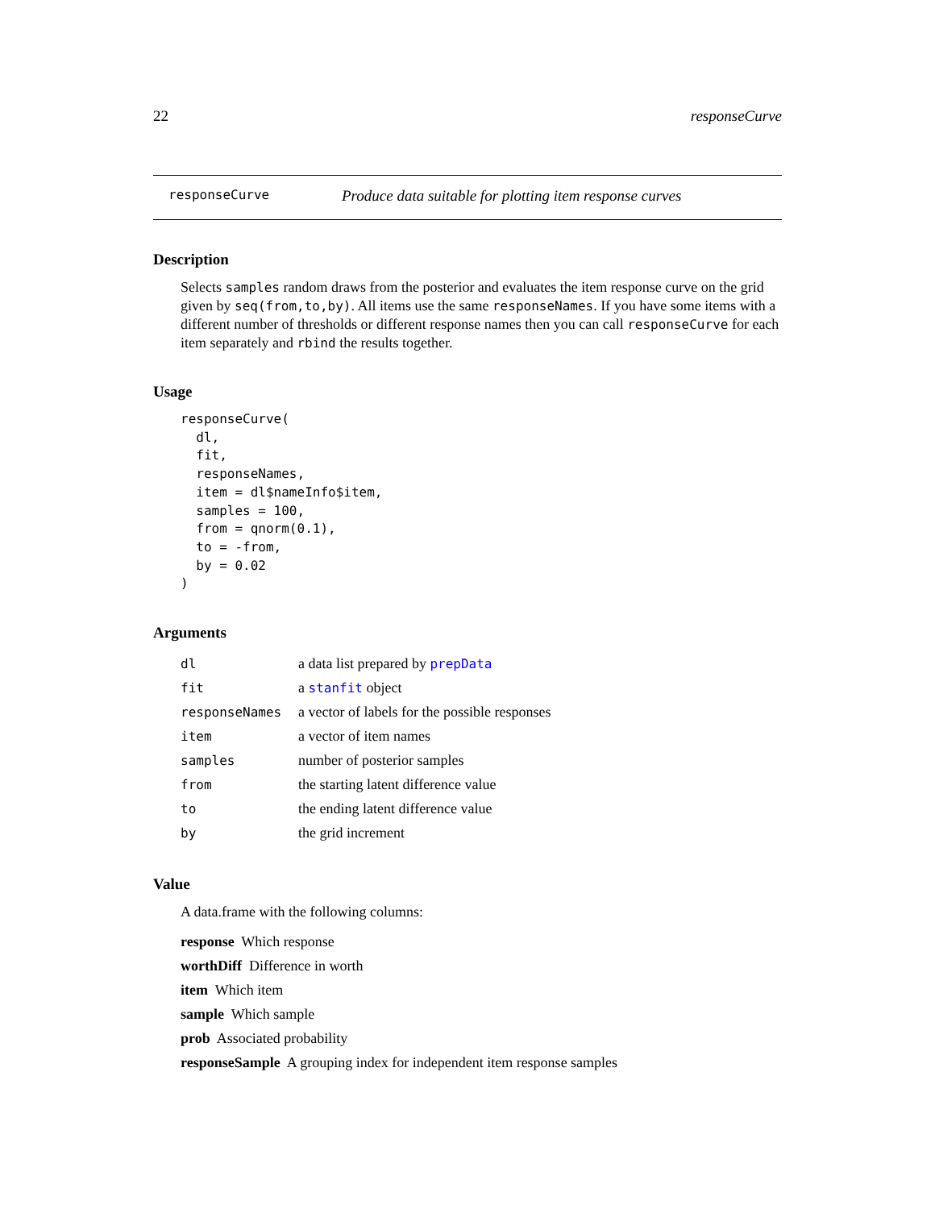22 responseCurve
responseCurve Produce data suitable for plotting item response curves
Description
Selects samples random draws from the posterior and evaluates the item response curve on the grid given by seq(from,to,by). All items use the same responseNames. If you have some items with a different number of thresholds or different response names then you can call responseCurve for each item separately and rbind the results together.
Usage
responseCurve(
  dl,
  fit,
  responseNames,
  item = dl$nameInfo$item,
  samples = 100,
  from = qnorm(0.1),
  to = -from,
  by = 0.02
)
Arguments
| dl | a data list prepared by prepData |
| fit | a stanfit object |
| responseNames | a vector of labels for the possible responses |
| item | a vector of item names |
| samples | number of posterior samples |
| from | the starting latent difference value |
| to | the ending latent difference value |
| by | the grid increment |
Value
A data.frame with the following columns:
response Which response
worthDiff Difference in worth
item Which item
sample Which sample
prob Associated probability
responseSample A grouping index for independent item response samples